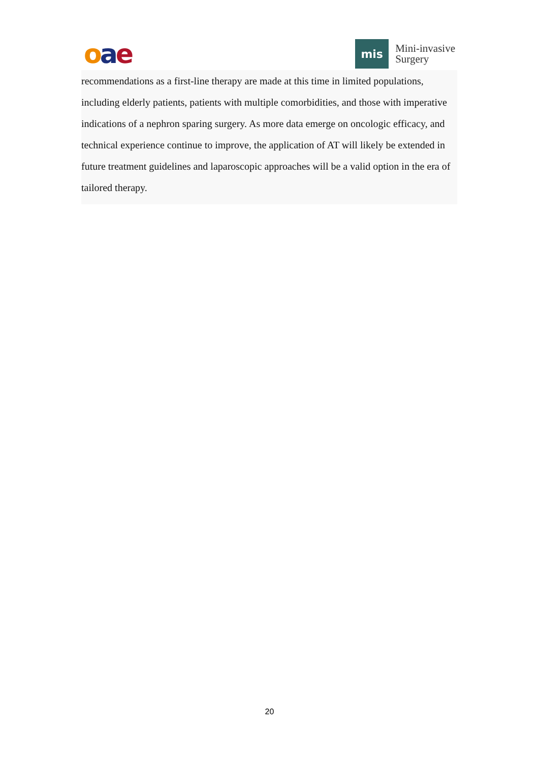oae
mis
Mini-invasive
Surgery
recommendations as a first-line therapy are made at this time in limited populations, including elderly patients, patients with multiple comorbidities, and those with imperative indications of a nephron sparing surgery. As more data emerge on oncologic efficacy, and technical experience continue to improve, the application of AT will likely be extended in future treatment guidelines and laparoscopic approaches will be a valid option in the era of tailored therapy.
20